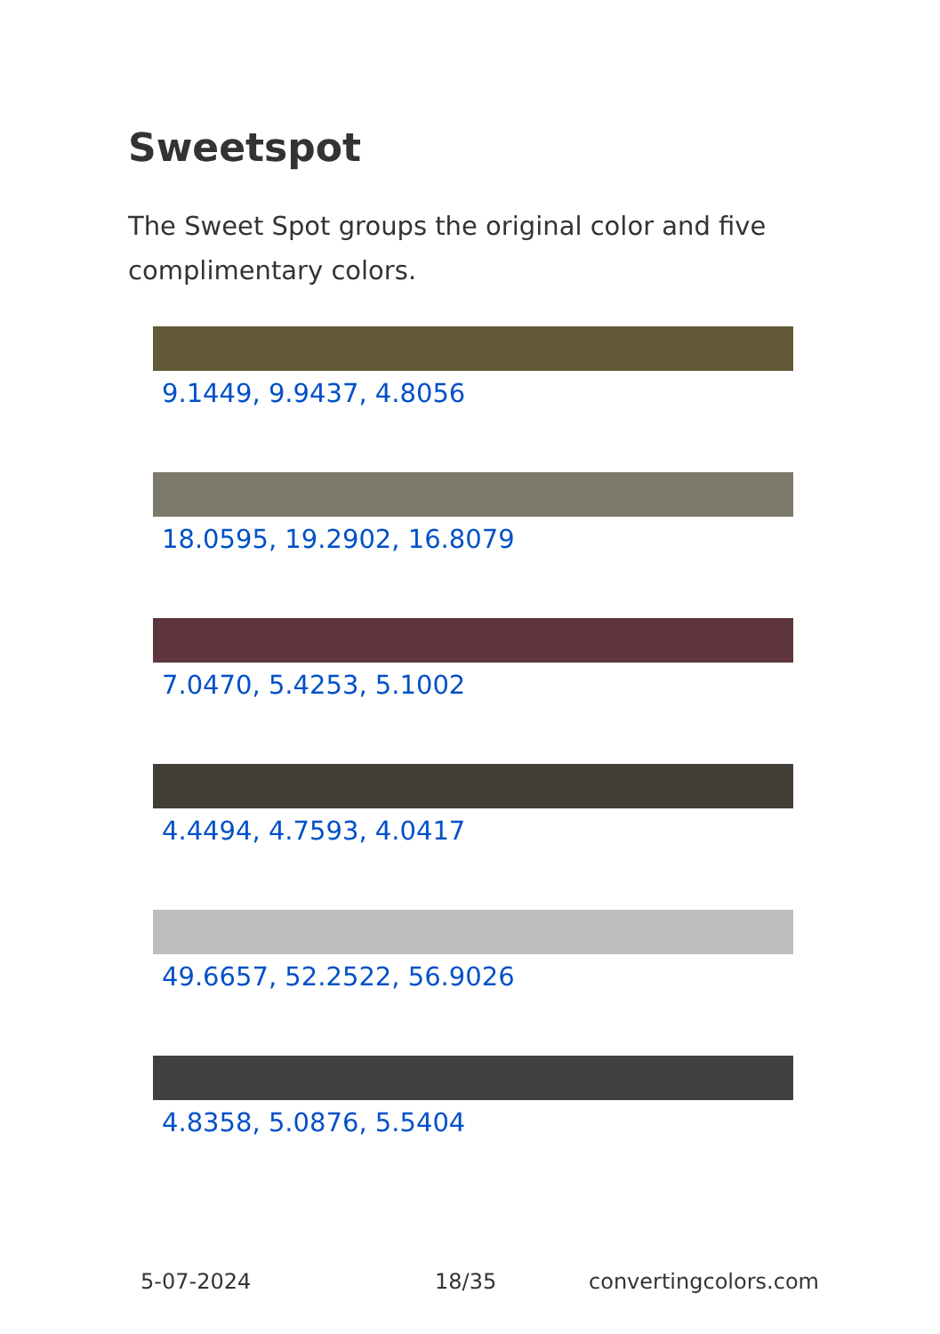Sweetspot
The Sweet Spot groups the original color and five complimentary colors.
9.1449, 9.9437, 4.8056
18.0595, 19.2902, 16.8079
7.0470, 5.4253, 5.1002
4.4494, 4.7593, 4.0417
49.6657, 52.2522, 56.9026
4.8358, 5.0876, 5.5404
5-07-2024 18/35 convertingcolors.com